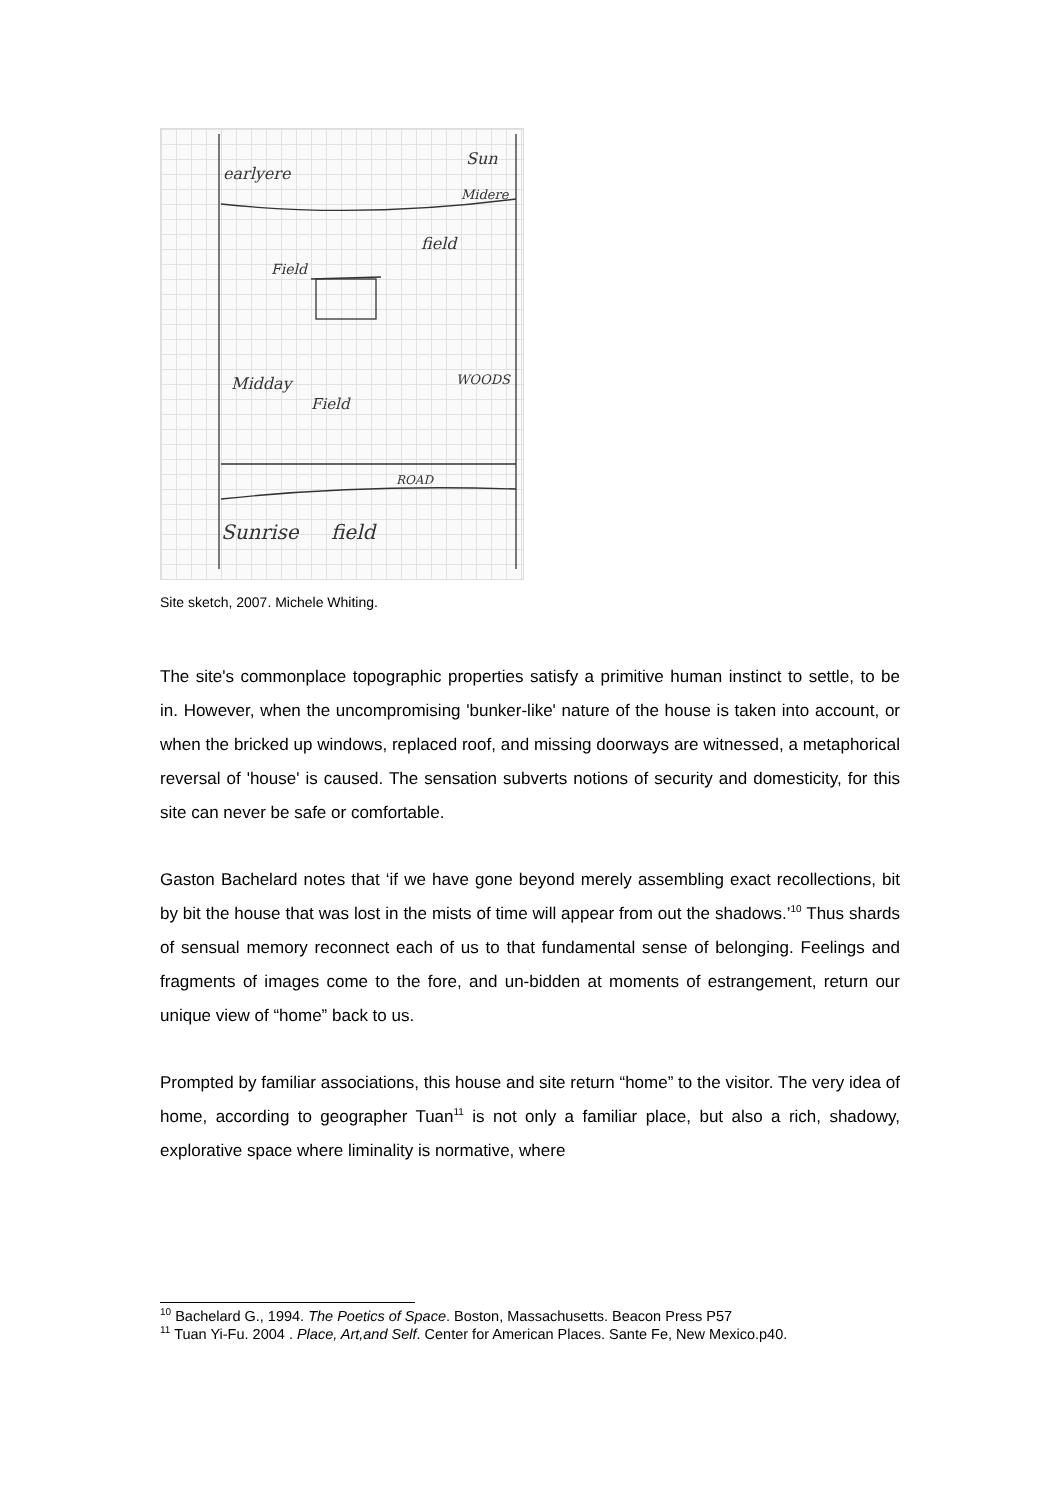earlyere
Sun
Midere
Field
field
Midday
Field
WOODS
ROAD
Sunrise
field
Site sketch, 2007. Michele Whiting.
The site's commonplace topographic properties satisfy a primitive human instinct to settle, to be in. However, when the uncompromising 'bunker-like' nature of the house is taken into account, or when the bricked up windows, replaced roof, and missing doorways are witnessed, a metaphorical reversal of 'house' is caused. The sensation subverts notions of security and domesticity, for this site can never be safe or comfortable.
Gaston Bachelard notes that ‘if we have gone beyond merely assembling exact recollections, bit by bit the house that was lost in the mists of time will appear from out the shadows.’<sup>10</sup> Thus shards of sensual memory reconnect each of us to that fundamental sense of belonging. Feelings and fragments of images come to the fore, and un-bidden at moments of estrangement, return our unique view of “home” back to us.
Prompted by familiar associations, this house and site return “home” to the visitor. The very idea of home, according to geographer Tuan<sup>11</sup> is not only a familiar place, but also a rich, shadowy, explorative space where liminality is normative, where
<sup>10</sup> Bachelard G., 1994. The Poetics of Space. Boston, Massachusetts. Beacon Press P57
<sup>11</sup> Tuan Yi-Fu. 2004 . Place, Art,and Self. Center for American Places. Sante Fe, New Mexico.p40.